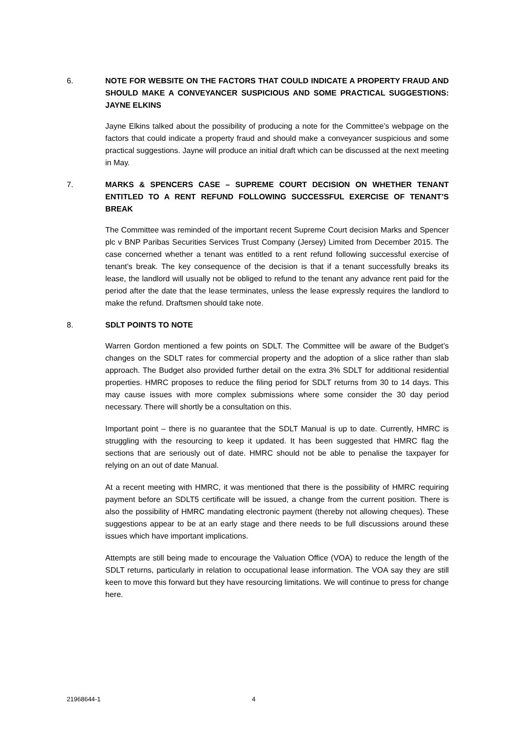6. NOTE FOR WEBSITE ON THE FACTORS THAT COULD INDICATE A PROPERTY FRAUD AND SHOULD MAKE A CONVEYANCER SUSPICIOUS AND SOME PRACTICAL SUGGESTIONS: JAYNE ELKINS
Jayne Elkins talked about the possibility of producing a note for the Committee’s webpage on the factors that could indicate a property fraud and should make a conveyancer suspicious and some practical suggestions. Jayne will produce an initial draft which can be discussed at the next meeting in May.
7. MARKS & SPENCERS CASE – SUPREME COURT DECISION ON WHETHER TENANT ENTITLED TO A RENT REFUND FOLLOWING SUCCESSFUL EXERCISE OF TENANT’S BREAK
The Committee was reminded of the important recent Supreme Court decision Marks and Spencer plc v BNP Paribas Securities Services Trust Company (Jersey) Limited from December 2015. The case concerned whether a tenant was entitled to a rent refund following successful exercise of tenant’s break. The key consequence of the decision is that if a tenant successfully breaks its lease, the landlord will usually not be obliged to refund to the tenant any advance rent paid for the period after the date that the lease terminates, unless the lease expressly requires the landlord to make the refund. Draftsmen should take note.
8. SDLT POINTS TO NOTE
Warren Gordon mentioned a few points on SDLT. The Committee will be aware of the Budget’s changes on the SDLT rates for commercial property and the adoption of a slice rather than slab approach. The Budget also provided further detail on the extra 3% SDLT for additional residential properties. HMRC proposes to reduce the filing period for SDLT returns from 30 to 14 days. This may cause issues with more complex submissions where some consider the 30 day period necessary. There will shortly be a consultation on this.
Important point – there is no guarantee that the SDLT Manual is up to date. Currently, HMRC is struggling with the resourcing to keep it updated. It has been suggested that HMRC flag the sections that are seriously out of date. HMRC should not be able to penalise the taxpayer for relying on an out of date Manual.
At a recent meeting with HMRC, it was mentioned that there is the possibility of HMRC requiring payment before an SDLT5 certificate will be issued, a change from the current position. There is also the possibility of HMRC mandating electronic payment (thereby not allowing cheques). These suggestions appear to be at an early stage and there needs to be full discussions around these issues which have important implications.
Attempts are still being made to encourage the Valuation Office (VOA) to reduce the length of the SDLT returns, particularly in relation to occupational lease information. The VOA say they are still keen to move this forward but they have resourcing limitations. We will continue to press for change here.
21968644-1 4